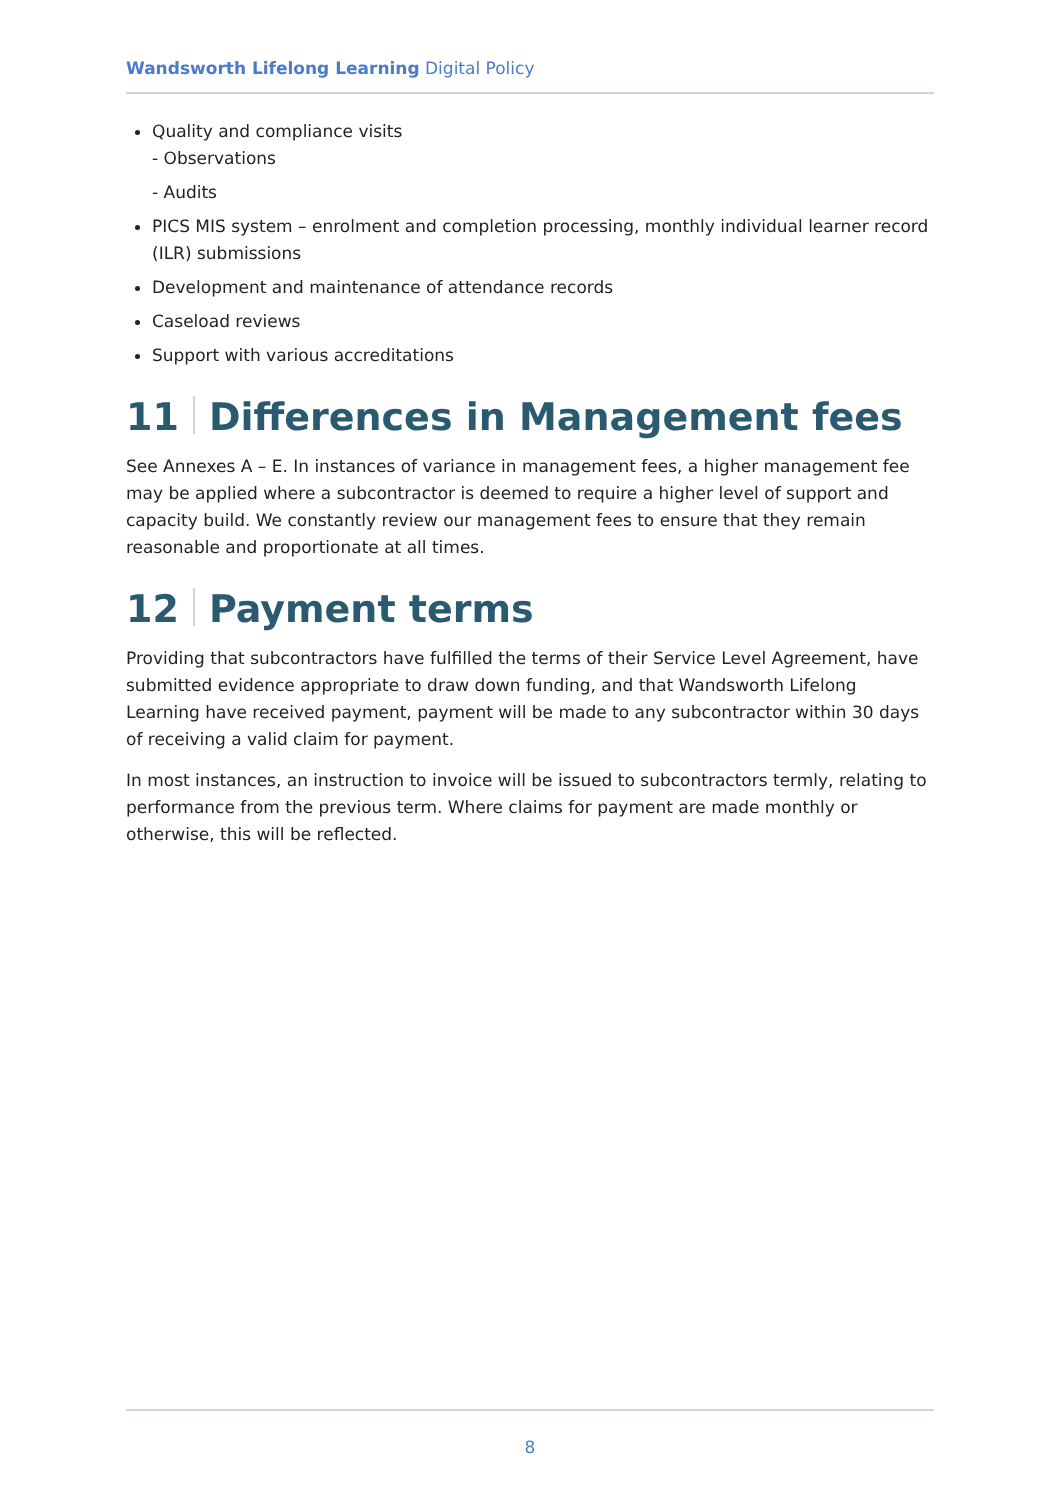Wandsworth Lifelong Learning Digital Policy
Quality and compliance visits
- Observations
- Audits
PICS MIS system – enrolment and completion processing, monthly individual learner record (ILR) submissions
Development and maintenance of attendance records
Caseload reviews
Support with various accreditations
11 Differences in Management fees
See Annexes A – E. In instances of variance in management fees, a higher management fee may be applied where a subcontractor is deemed to require a higher level of support and capacity build. We constantly review our management fees to ensure that they remain reasonable and proportionate at all times.
12 Payment terms
Providing that subcontractors have fulfilled the terms of their Service Level Agreement, have submitted evidence appropriate to draw down funding, and that Wandsworth Lifelong Learning have received payment, payment will be made to any subcontractor within 30 days of receiving a valid claim for payment.
In most instances, an instruction to invoice will be issued to subcontractors termly, relating to performance from the previous term. Where claims for payment are made monthly or otherwise, this will be reflected.
8